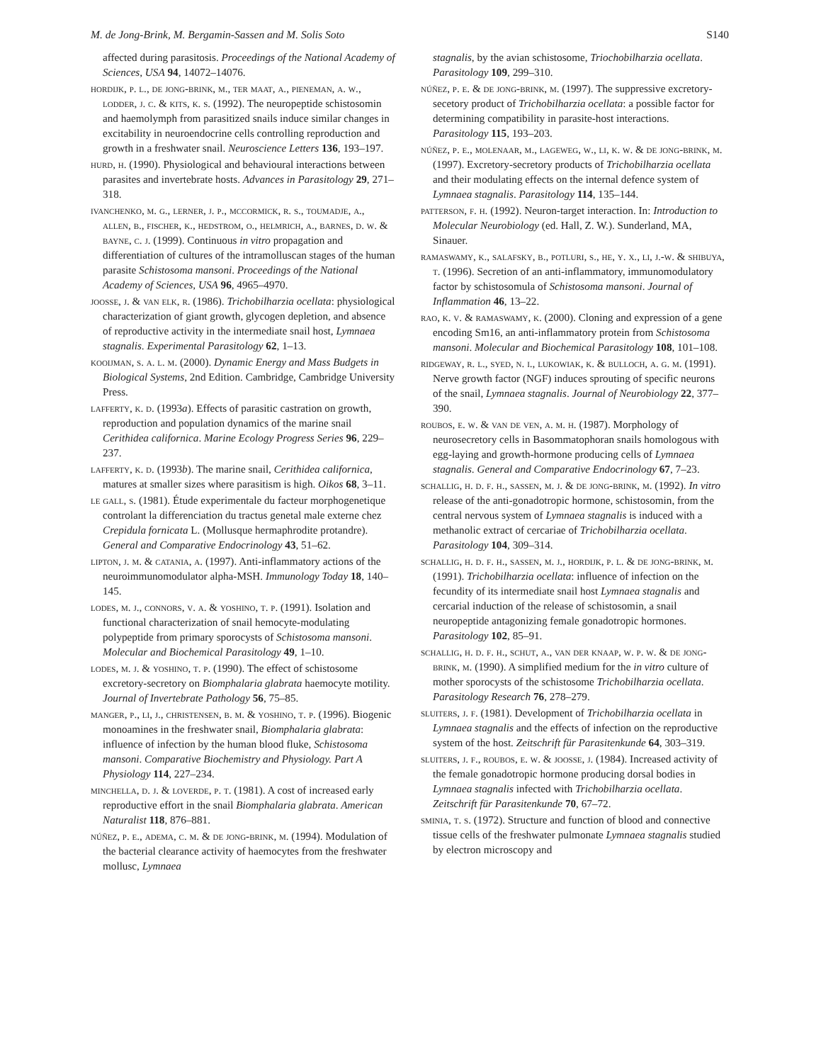M. de Jong-Brink, M. Bergamin-Sassen and M. Solis Soto S140
affected during parasitosis. Proceedings of the National Academy of Sciences, USA 94, 14072–14076.
hordijk, p. l., de jong-brink, m., ter maat, a., pieneman, a. w., lodder, j. c. & kits, k. s. (1992). The neuropeptide schistosomin and haemolymph from parasitized snails induce similar changes in excitability in neuroendocrine cells controlling reproduction and growth in a freshwater snail. Neuroscience Letters 136, 193–197.
hurd, h. (1990). Physiological and behavioural interactions between parasites and invertebrate hosts. Advances in Parasitology 29, 271–318.
ivanchenko, m. g., lerner, j. p., mccormick, r. s., toumadje, a., allen, b., fischer, k., hedstrom, o., helmrich, a., barnes, d. w. & bayne, c. j. (1999). Continuous in vitro propagation and differentiation of cultures of the intramolluscan stages of the human parasite Schistosoma mansoni. Proceedings of the National Academy of Sciences, USA 96, 4965–4970.
joosse, j. & van elk, r. (1986). Trichobilharzia ocellata: physiological characterization of giant growth, glycogen depletion, and absence of reproductive activity in the intermediate snail host, Lymnaea stagnalis. Experimental Parasitology 62, 1–13.
kooijman, s. a. l. m. (2000). Dynamic Energy and Mass Budgets in Biological Systems, 2nd Edition. Cambridge, Cambridge University Press.
lafferty, k. d. (1993a). Effects of parasitic castration on growth, reproduction and population dynamics of the marine snail Cerithidea californica. Marine Ecology Progress Series 96, 229–237.
lafferty, k. d. (1993b). The marine snail, Cerithidea californica, matures at smaller sizes where parasitism is high. Oikos 68, 3–11.
le gall, s. (1981). Étude experimentale du facteur morphogenetique controlant la differenciation du tractus genetal male externe chez Crepidula fornicata L. (Mollusque hermaphrodite protandre). General and Comparative Endocrinology 43, 51–62.
lipton, j. m. & catania, a. (1997). Anti-inflammatory actions of the neuroimmunomodulator alpha-MSH. Immunology Today 18, 140–145.
lodes, m. j., connors, v. a. & yoshino, t. p. (1991). Isolation and functional characterization of snail hemocyte-modulating polypeptide from primary sporocysts of Schistosoma mansoni. Molecular and Biochemical Parasitology 49, 1–10.
lodes, m. j. & yoshino, t. p. (1990). The effect of schistosome excretory-secretory on Biomphalaria glabrata haemocyte motility. Journal of Invertebrate Pathology 56, 75–85.
manger, p., li, j., christensen, b. m. & yoshino, t. p. (1996). Biogenic monoamines in the freshwater snail, Biomphalaria glabrata: influence of infection by the human blood fluke, Schistosoma mansoni. Comparative Biochemistry and Physiology. Part A Physiology 114, 227–234.
minchella, d. j. & loverde, p. t. (1981). A cost of increased early reproductive effort in the snail Biomphalaria glabrata. American Naturalist 118, 876–881.
núñez, p. e., adema, c. m. & de jong-brink, m. (1994). Modulation of the bacterial clearance activity of haemocytes from the freshwater mollusc, Lymnaea
stagnalis, by the avian schistosome, Triochobilharzia ocellata. Parasitology 109, 299–310.
núñez, p. e. & de jong-brink, m. (1997). The suppressive excretory-secetory product of Trichobilharzia ocellata: a possible factor for determining compatibility in parasite-host interactions. Parasitology 115, 193–203.
núñez, p. e., molenaar, m., lageweg, w., li, k. w. & de jong-brink, m. (1997). Excretory-secretory products of Trichobilharzia ocellata and their modulating effects on the internal defence system of Lymnaea stagnalis. Parasitology 114, 135–144.
patterson, f. h. (1992). Neuron-target interaction. In: Introduction to Molecular Neurobiology (ed. Hall, Z. W.). Sunderland, MA, Sinauer.
ramaswamy, k., salafsky, b., potluri, s., he, y. x., li, j.-w. & shibuya, t. (1996). Secretion of an anti-inflammatory, immunomodulatory factor by schistosomula of Schistosoma mansoni. Journal of Inflammation 46, 13–22.
rao, k. v. & ramaswamy, k. (2000). Cloning and expression of a gene encoding Sm16, an anti-inflammatory protein from Schistosoma mansoni. Molecular and Biochemical Parasitology 108, 101–108.
ridgeway, r. l., syed, n. i., lukowiak, k. & bulloch, a. g. m. (1991). Nerve growth factor (NGF) induces sprouting of specific neurons of the snail, Lymnaea stagnalis. Journal of Neurobiology 22, 377–390.
roubos, e. w. & van de ven, a. m. h. (1987). Morphology of neurosecretory cells in Basommatophoran snails homologous with egg-laying and growth-hormone producing cells of Lymnaea stagnalis. General and Comparative Endocrinology 67, 7–23.
schallig, h. d. f. h., sassen, m. j. & de jong-brink, m. (1992). In vitro release of the anti-gonadotropic hormone, schistosomin, from the central nervous system of Lymnaea stagnalis is induced with a methanolic extract of cercariae of Trichobilharzia ocellata. Parasitology 104, 309–314.
schallig, h. d. f. h., sassen, m. j., hordijk, p. l. & de jong-brink, m. (1991). Trichobilharzia ocellata: influence of infection on the fecundity of its intermediate snail host Lymnaea stagnalis and cercarial induction of the release of schistosomin, a snail neuropeptide antagonizing female gonadotropic hormones. Parasitology 102, 85–91.
schallig, h. d. f. h., schut, a., van der knaap, w. p. w. & de jong-brink, m. (1990). A simplified medium for the in vitro culture of mother sporocysts of the schistosome Trichobilharzia ocellata. Parasitology Research 76, 278–279.
sluiters, j. f. (1981). Development of Trichobilharzia ocellata in Lymnaea stagnalis and the effects of infection on the reproductive system of the host. Zeitschrift für Parasitenkunde 64, 303–319.
sluiters, j. f., roubos, e. w. & joosse, j. (1984). Increased activity of the female gonadotropic hormone producing dorsal bodies in Lymnaea stagnalis infected with Trichobilharzia ocellata. Zeitschrift für Parasitenkunde 70, 67–72.
sminia, t. s. (1972). Structure and function of blood and connective tissue cells of the freshwater pulmonate Lymnaea stagnalis studied by electron microscopy and